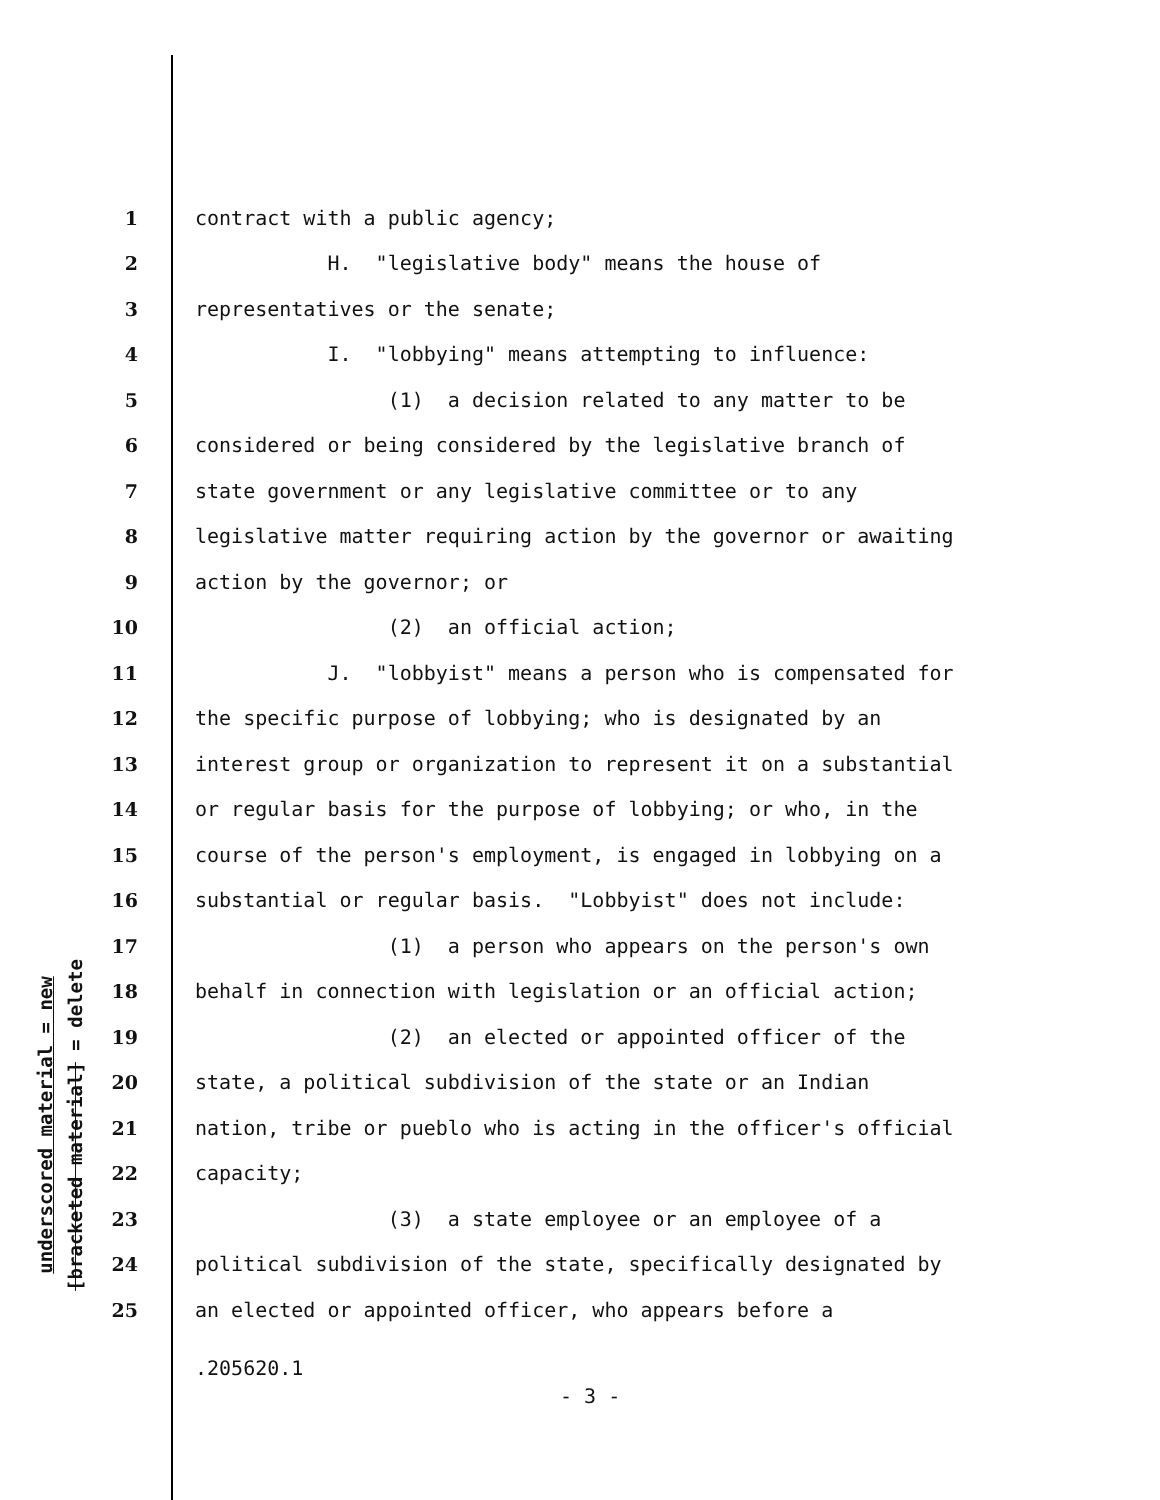underscored material = new
[bracketed material] = delete
1 contract with a public agency;
2 H. "legislative body" means the house of
3 representatives or the senate;
4 I. "lobbying" means attempting to influence:
5 (1) a decision related to any matter to be
6 considered or being considered by the legislative branch of
7 state government or any legislative committee or to any
8 legislative matter requiring action by the governor or awaiting
9 action by the governor; or
10 (2) an official action;
11 J. "lobbyist" means a person who is compensated for
12 the specific purpose of lobbying; who is designated by an
13 interest group or organization to represent it on a substantial
14 or regular basis for the purpose of lobbying; or who, in the
15 course of the person's employment, is engaged in lobbying on a
16 substantial or regular basis. "Lobbyist" does not include:
17 (1) a person who appears on the person's own
18 behalf in connection with legislation or an official action;
19 (2) an elected or appointed officer of the
20 state, a political subdivision of the state or an Indian
21 nation, tribe or pueblo who is acting in the officer's official
22 capacity;
23 (3) a state employee or an employee of a
24 political subdivision of the state, specifically designated by
25 an elected or appointed officer, who appears before a
.205620.1
- 3 -